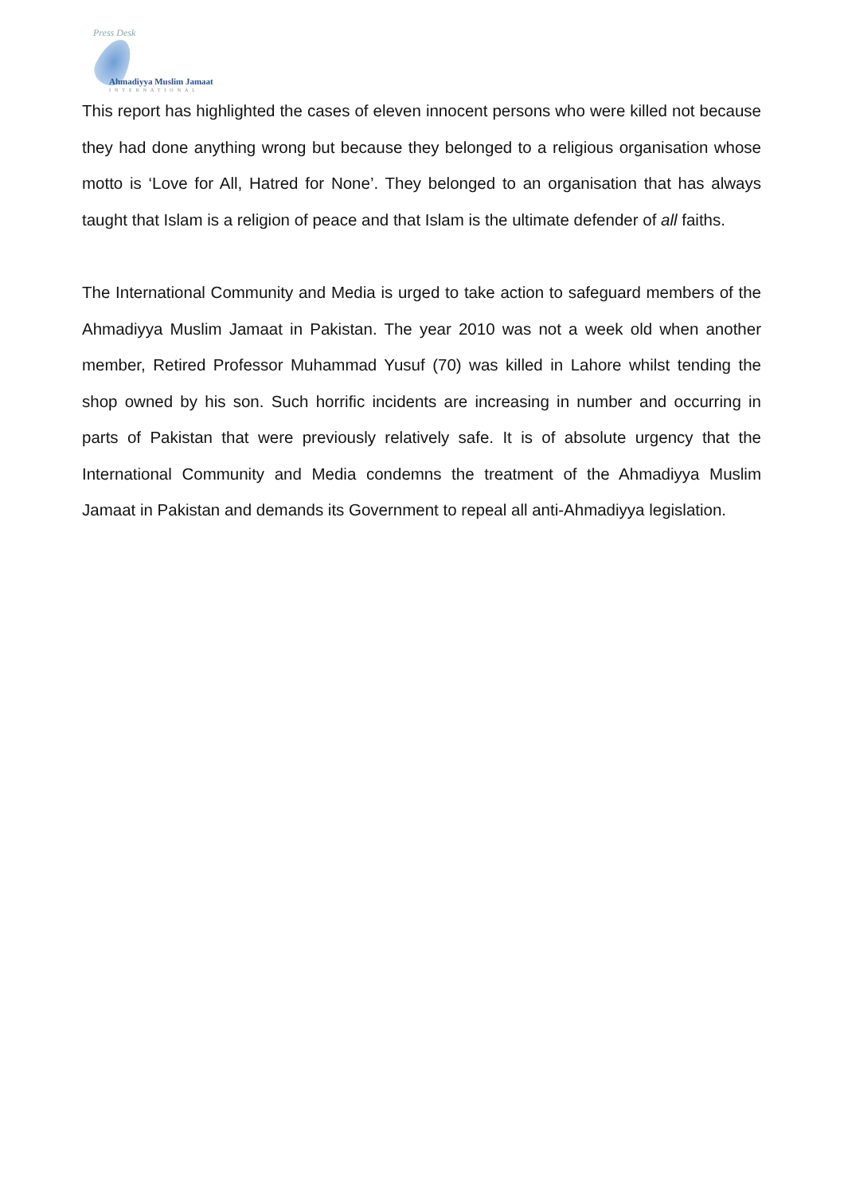Press Desk
Ahmadiyya Muslim Jamaat
INTERNATIONAL
This report has highlighted the cases of eleven innocent persons who were killed not because they had done anything wrong but because they belonged to a religious organisation whose motto is ‘Love for All, Hatred for None’. They belonged to an organisation that has always taught that Islam is a religion of peace and that Islam is the ultimate defender of all faiths.
The International Community and Media is urged to take action to safeguard members of the Ahmadiyya Muslim Jamaat in Pakistan. The year 2010 was not a week old when another member, Retired Professor Muhammad Yusuf (70) was killed in Lahore whilst tending the shop owned by his son. Such horrific incidents are increasing in number and occurring in parts of Pakistan that were previously relatively safe. It is of absolute urgency that the International Community and Media condemns the treatment of the Ahmadiyya Muslim Jamaat in Pakistan and demands its Government to repeal all anti-Ahmadiyya legislation.